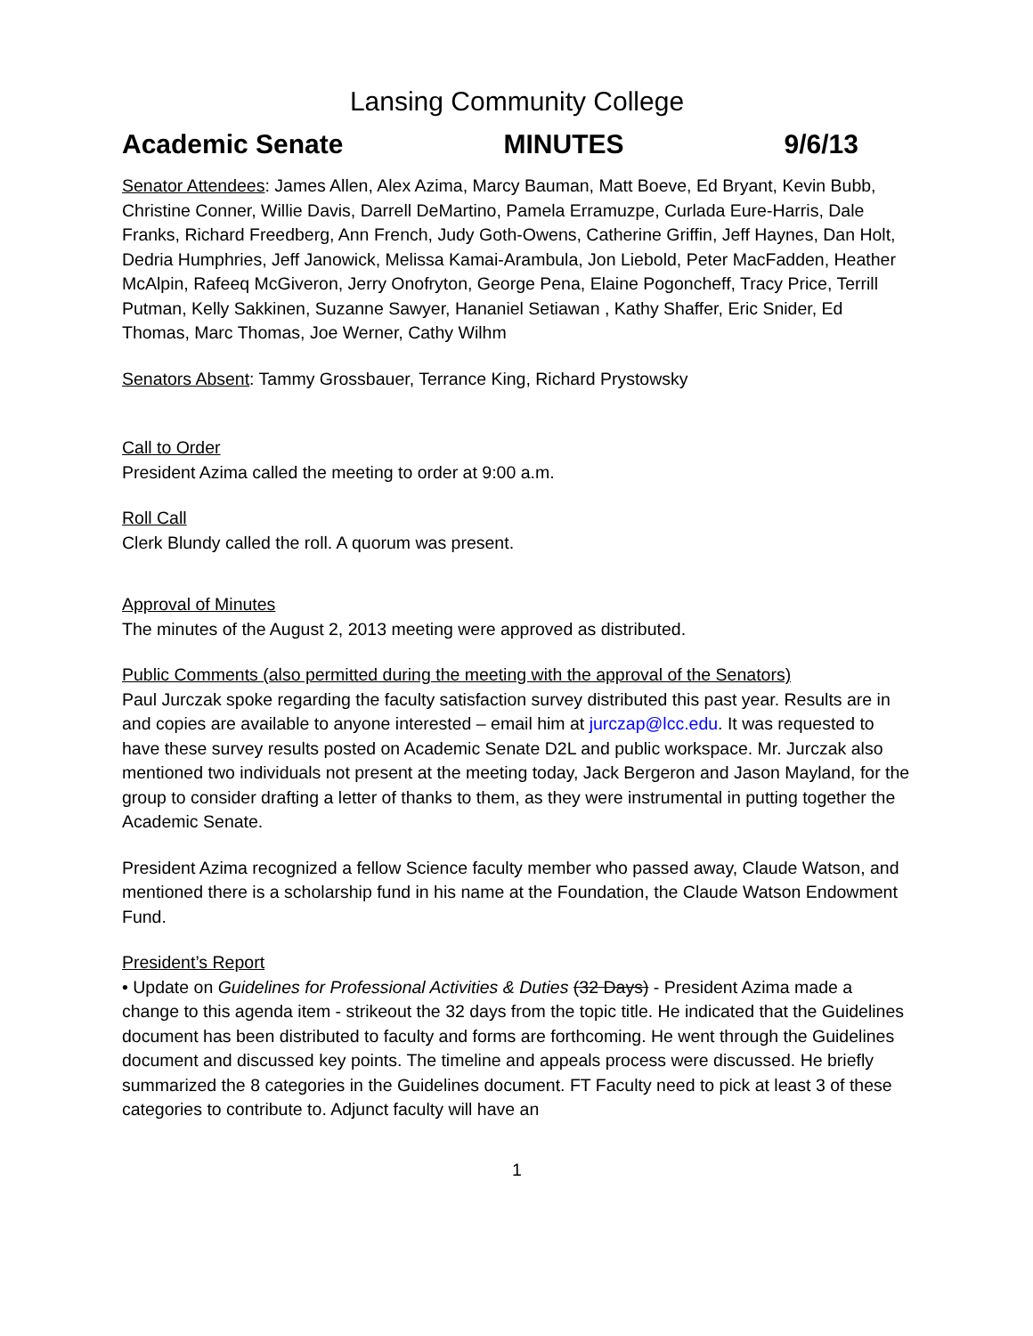Lansing Community College
Academic Senate MINUTES 9/6/13
Senator Attendees: James Allen, Alex Azima, Marcy Bauman, Matt Boeve, Ed Bryant, Kevin Bubb, Christine Conner, Willie Davis, Darrell DeMartino, Pamela Erramuzpe, Curlada Eure-Harris, Dale Franks, Richard Freedberg, Ann French, Judy Goth-Owens, Catherine Griffin, Jeff Haynes, Dan Holt, Dedria Humphries, Jeff Janowick, Melissa Kamai-Arambula, Jon Liebold, Peter MacFadden, Heather McAlpin, Rafeeq McGiveron, Jerry Onofryton, George Pena, Elaine Pogoncheff, Tracy Price, Terrill Putman, Kelly Sakkinen, Suzanne Sawyer, Hananiel Setiawan , Kathy Shaffer, Eric Snider, Ed Thomas, Marc Thomas, Joe Werner, Cathy Wilhm
Senators Absent: Tammy Grossbauer, Terrance King, Richard Prystowsky
Call to Order
President Azima called the meeting to order at 9:00 a.m.
Roll Call
Clerk Blundy called the roll. A quorum was present.
Approval of Minutes
The minutes of the August 2, 2013 meeting were approved as distributed.
Public Comments (also permitted during the meeting with the approval of the Senators)
Paul Jurczak spoke regarding the faculty satisfaction survey distributed this past year. Results are in and copies are available to anyone interested – email him at jurczap@lcc.edu. It was requested to have these survey results posted on Academic Senate D2L and public workspace. Mr. Jurczak also mentioned two individuals not present at the meeting today, Jack Bergeron and Jason Mayland, for the group to consider drafting a letter of thanks to them, as they were instrumental in putting together the Academic Senate.
President Azima recognized a fellow Science faculty member who passed away, Claude Watson, and mentioned there is a scholarship fund in his name at the Foundation, the Claude Watson Endowment Fund.
President’s Report
• Update on Guidelines for Professional Activities & Duties (32 Days) - President Azima made a change to this agenda item - strikeout the 32 days from the topic title. He indicated that the Guidelines document has been distributed to faculty and forms are forthcoming. He went through the Guidelines document and discussed key points. The timeline and appeals process were discussed. He briefly summarized the 8 categories in the Guidelines document. FT Faculty need to pick at least 3 of these categories to contribute to. Adjunct faculty will have an
1